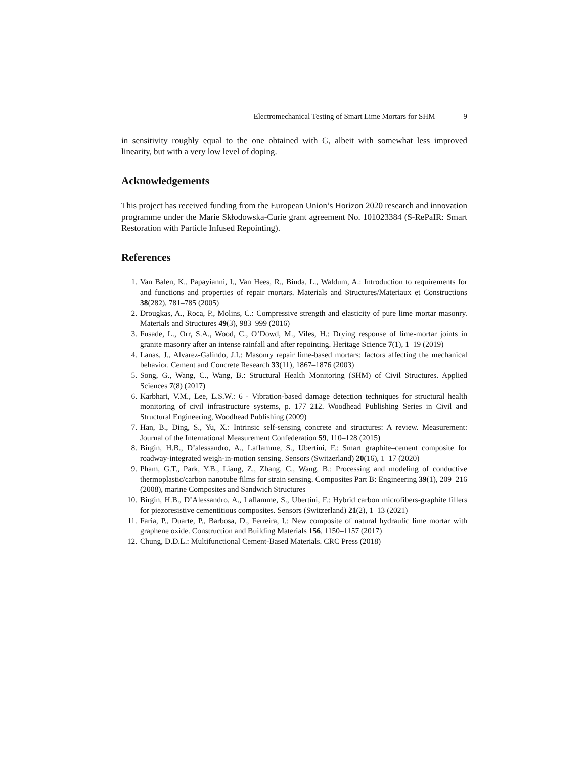Electromechanical Testing of Smart Lime Mortars for SHM 9
in sensitivity roughly equal to the one obtained with G, albeit with somewhat less improved linearity, but with a very low level of doping.
Acknowledgements
This project has received funding from the European Union’s Horizon 2020 research and innovation programme under the Marie Skłodowska-Curie grant agreement No. 101023384 (S-RePaIR: Smart Restoration with Particle Infused Repointing).
References
1. Van Balen, K., Papayianni, I., Van Hees, R., Binda, L., Waldum, A.: Introduction to requirements for and functions and properties of repair mortars. Materials and Structures/Materiaux et Constructions 38(282), 781–785 (2005)
2. Drougkas, A., Roca, P., Molins, C.: Compressive strength and elasticity of pure lime mortar masonry. Materials and Structures 49(3), 983–999 (2016)
3. Fusade, L., Orr, S.A., Wood, C., O’Dowd, M., Viles, H.: Drying response of lime-mortar joints in granite masonry after an intense rainfall and after repointing. Heritage Science 7(1), 1–19 (2019)
4. Lanas, J., Alvarez-Galindo, J.I.: Masonry repair lime-based mortars: factors affecting the mechanical behavior. Cement and Concrete Research 33(11), 1867–1876 (2003)
5. Song, G., Wang, C., Wang, B.: Structural Health Monitoring (SHM) of Civil Structures. Applied Sciences 7(8) (2017)
6. Karbhari, V.M., Lee, L.S.W.: 6 - Vibration-based damage detection techniques for structural health monitoring of civil infrastructure systems, p. 177–212. Woodhead Publishing Series in Civil and Structural Engineering, Woodhead Publishing (2009)
7. Han, B., Ding, S., Yu, X.: Intrinsic self-sensing concrete and structures: A review. Measurement: Journal of the International Measurement Confederation 59, 110–128 (2015)
8. Birgin, H.B., D’alessandro, A., Laflamme, S., Ubertini, F.: Smart graphite–cement composite for roadway-integrated weigh-in-motion sensing. Sensors (Switzerland) 20(16), 1–17 (2020)
9. Pham, G.T., Park, Y.B., Liang, Z., Zhang, C., Wang, B.: Processing and modeling of conductive thermoplastic/carbon nanotube films for strain sensing. Composites Part B: Engineering 39(1), 209–216 (2008), marine Composites and Sandwich Structures
10. Birgin, H.B., D’Alessandro, A., Laflamme, S., Ubertini, F.: Hybrid carbon microfibers-graphite fillers for piezoresistive cementitious composites. Sensors (Switzerland) 21(2), 1–13 (2021)
11. Faria, P., Duarte, P., Barbosa, D., Ferreira, I.: New composite of natural hydraulic lime mortar with graphene oxide. Construction and Building Materials 156, 1150–1157 (2017)
12. Chung, D.D.L.: Multifunctional Cement-Based Materials. CRC Press (2018)